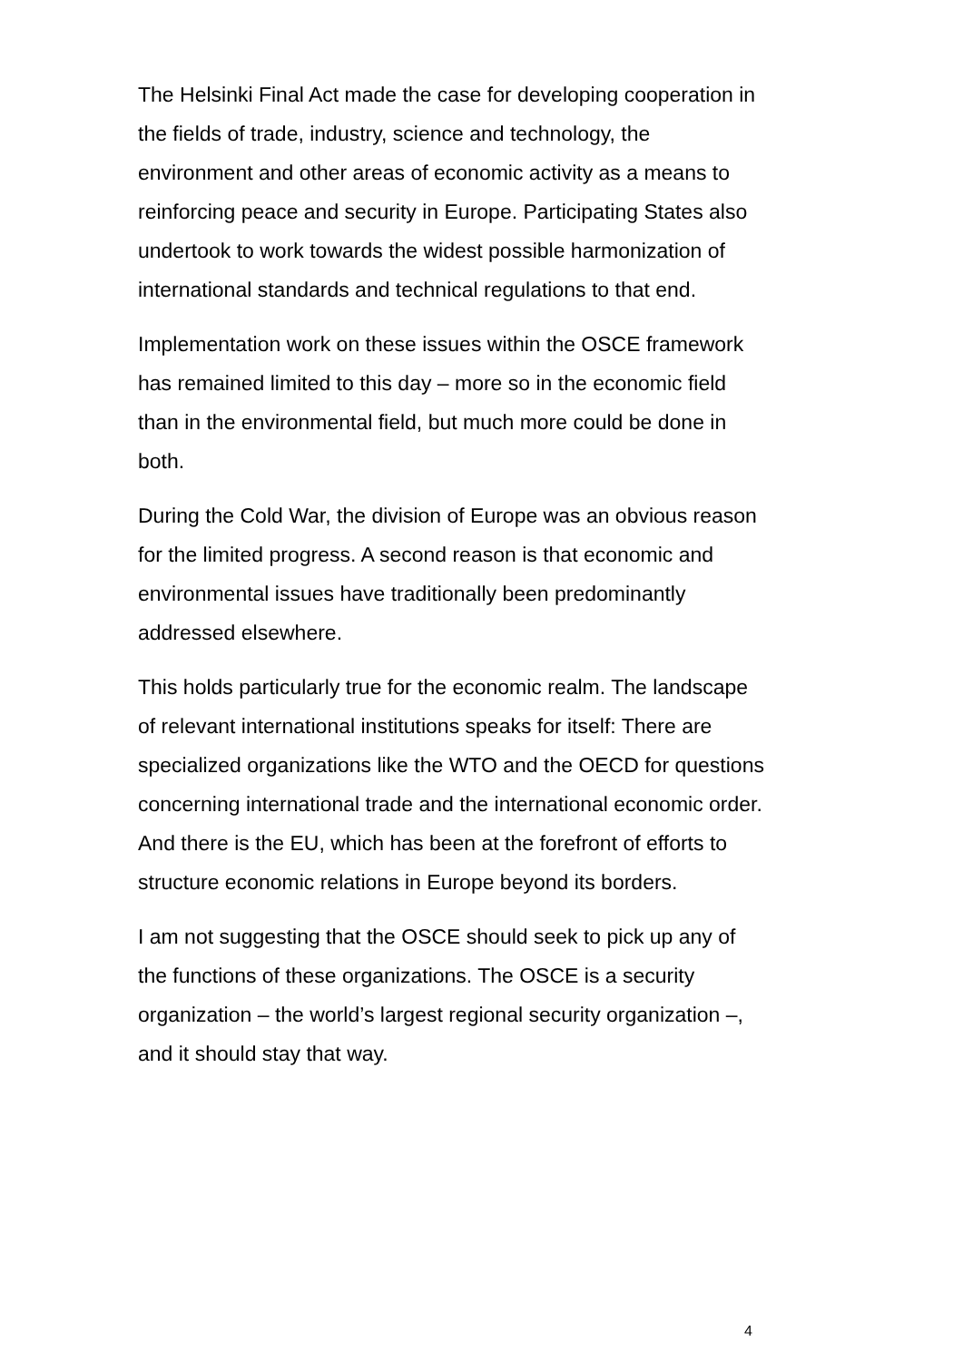The Helsinki Final Act made the case for developing cooperation in the fields of trade, industry, science and technology, the environment and other areas of economic activity as a means to reinforcing peace and security in Europe. Participating States also undertook to work towards the widest possible harmonization of international standards and technical regulations to that end.
Implementation work on these issues within the OSCE framework has remained limited to this day – more so in the economic field than in the environmental field, but much more could be done in both.
During the Cold War, the division of Europe was an obvious reason for the limited progress. A second reason is that economic and environmental issues have traditionally been predominantly addressed elsewhere.
This holds particularly true for the economic realm. The landscape of relevant international institutions speaks for itself: There are specialized organizations like the WTO and the OECD for questions concerning international trade and the international economic order. And there is the EU, which has been at the forefront of efforts to structure economic relations in Europe beyond its borders.
I am not suggesting that the OSCE should seek to pick up any of the functions of these organizations. The OSCE is a security organization – the world’s largest regional security organization –, and it should stay that way.
4